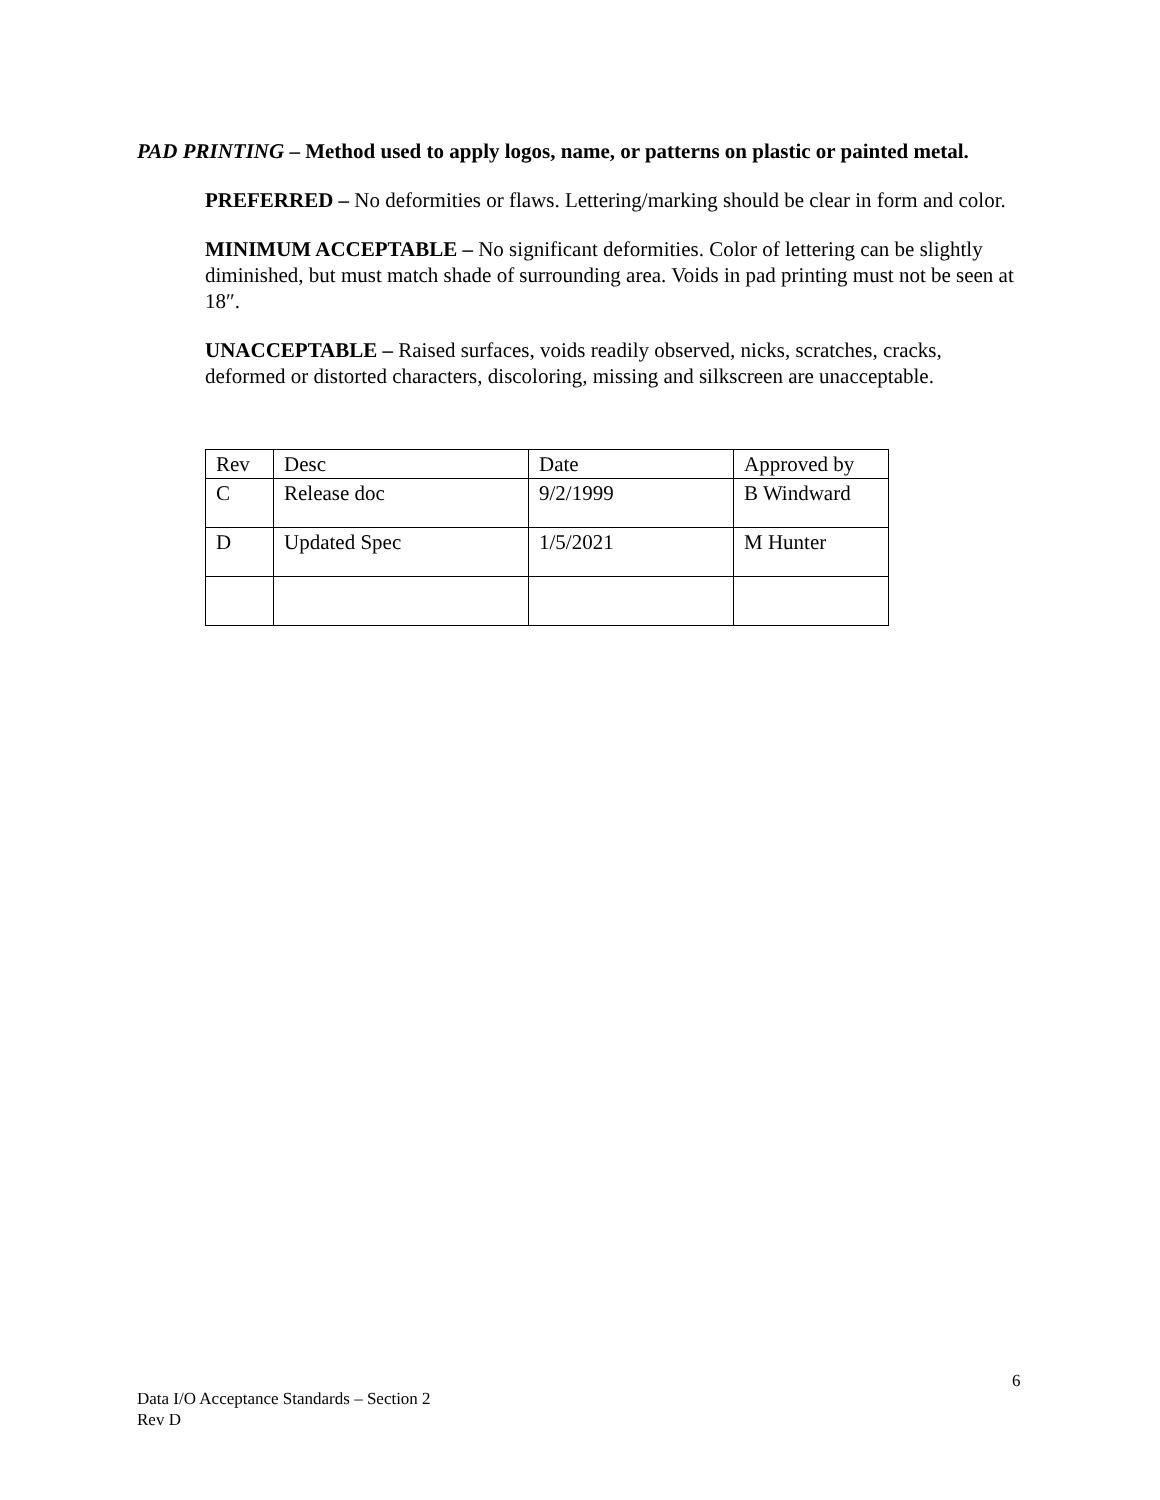PAD PRINTING – Method used to apply logos, name, or patterns on plastic or painted metal.
PREFERRED – No deformities or flaws. Lettering/marking should be clear in form and color.
MINIMUM ACCEPTABLE – No significant deformities. Color of lettering can be slightly diminished, but must match shade of surrounding area. Voids in pad printing must not be seen at 18″.
UNACCEPTABLE – Raised surfaces, voids readily observed, nicks, scratches, cracks, deformed or distorted characters, discoloring, missing and silkscreen are unacceptable.
| Rev | Desc | Date | Approved by |
| C | Release doc | 9/2/1999 | B Windward |
| D | Updated Spec | 1/5/2021 | M Hunter |
6
Data I/O Acceptance Standards – Section 2
Rev D